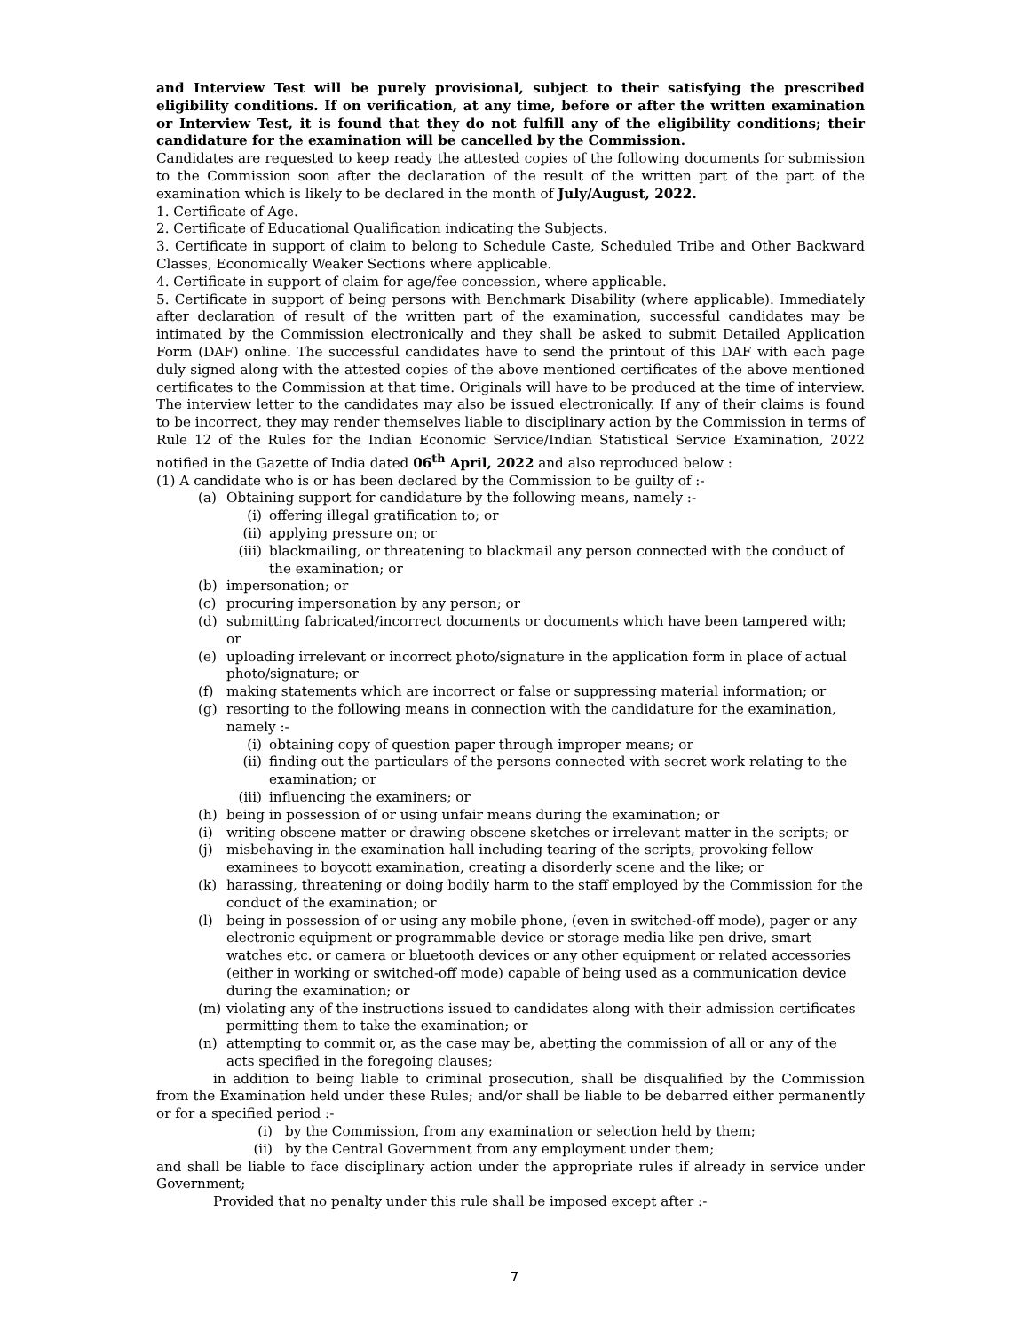and Interview Test will be purely provisional, subject to their satisfying the prescribed eligibility conditions. If on verification, at any time, before or after the written examination or Interview Test, it is found that they do not fulfill any of the eligibility conditions; their candidature for the examination will be cancelled by the Commission.
Candidates are requested to keep ready the attested copies of the following documents for submission to the Commission soon after the declaration of the result of the written part of the part of the examination which is likely to be declared in the month of July/August, 2022.
1. Certificate of Age.
2. Certificate of Educational Qualification indicating the Subjects.
3. Certificate in support of claim to belong to Schedule Caste, Scheduled Tribe and Other Backward Classes, Economically Weaker Sections where applicable.
4. Certificate in support of claim for age/fee concession, where applicable.
5. Certificate in support of being persons with Benchmark Disability (where applicable). Immediately after declaration of result of the written part of the examination, successful candidates may be intimated by the Commission electronically and they shall be asked to submit Detailed Application Form (DAF) online. The successful candidates have to send the printout of this DAF with each page duly signed along with the attested copies of the above mentioned certificates of the above mentioned certificates to the Commission at that time. Originals will have to be produced at the time of interview. The interview letter to the candidates may also be issued electronically. If any of their claims is found to be incorrect, they may render themselves liable to disciplinary action by the Commission in terms of Rule 12 of the Rules for the Indian Economic Service/Indian Statistical Service Examination, 2022 notified in the Gazette of India dated 06<sup>th</sup> April, 2022 and also reproduced below :
(1) A candidate who is or has been declared by the Commission to be guilty of :-
(a) Obtaining support for candidature by the following means, namely :-
(i) offering illegal gratification to; or
(ii) applying pressure on; or
(iii) blackmailing, or threatening to blackmail any person connected with the conduct of the examination; or
(b) impersonation; or
(c) procuring impersonation by any person; or
(d) submitting fabricated/incorrect documents or documents which have been tampered with; or
(e) uploading irrelevant or incorrect photo/signature in the application form in place of actual photo/signature; or
(f) making statements which are incorrect or false or suppressing material information; or
(g) resorting to the following means in connection with the candidature for the examination, namely :-
(i) obtaining copy of question paper through improper means; or
(ii) finding out the particulars of the persons connected with secret work relating to the examination; or
(iii) influencing the examiners; or
(h) being in possession of or using unfair means during the examination; or
(i) writing obscene matter or drawing obscene sketches or irrelevant matter in the scripts; or
(j) misbehaving in the examination hall including tearing of the scripts, provoking fellow examinees to boycott examination, creating a disorderly scene and the like; or
(k) harassing, threatening or doing bodily harm to the staff employed by the Commission for the conduct of the examination; or
(l) being in possession of or using any mobile phone, (even in switched-off mode), pager or any electronic equipment or programmable device or storage media like pen drive, smart watches etc. or camera or bluetooth devices or any other equipment or related accessories (either in working or switched-off mode) capable of being used as a communication device during the examination; or
(m) violating any of the instructions issued to candidates along with their admission certificates permitting them to take the examination; or
(n) attempting to commit or, as the case may be, abetting the commission of all or any of the acts specified in the foregoing clauses;
in addition to being liable to criminal prosecution, shall be disqualified by the Commission from the Examination held under these Rules; and/or shall be liable to be debarred either permanently or for a specified period :-
(i) by the Commission, from any examination or selection held by them;
(ii) by the Central Government from any employment under them;
and shall be liable to face disciplinary action under the appropriate rules if already in service under Government;
Provided that no penalty under this rule shall be imposed except after :-
7